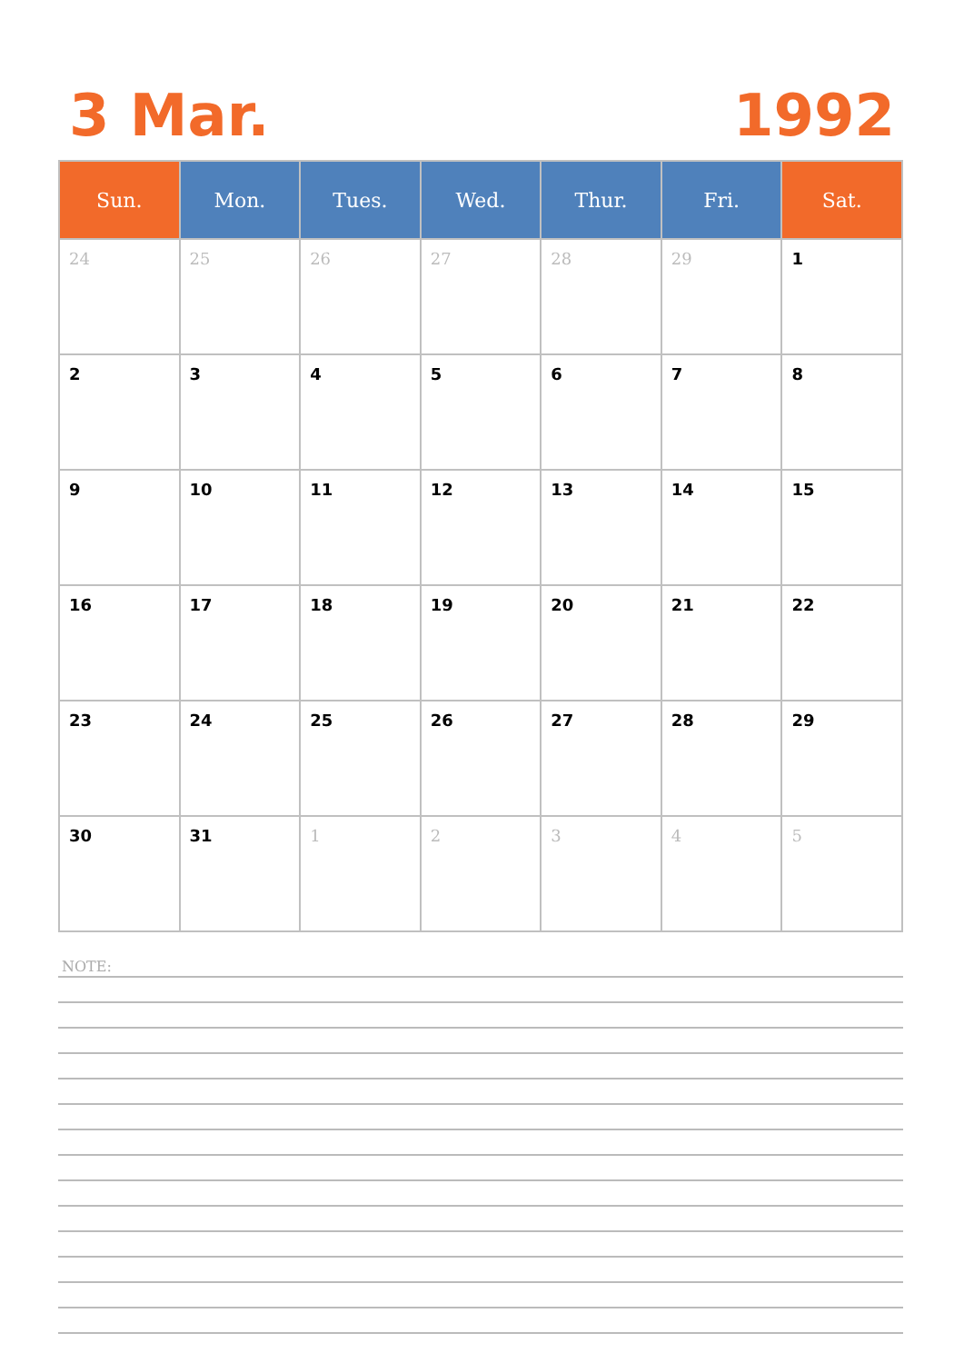3 Mar. 1992
| Sun. | Mon. | Tues. | Wed. | Thur. | Fri. | Sat. |
| --- | --- | --- | --- | --- | --- | --- |
| 24 | 25 | 26 | 27 | 28 | 29 | 1 |
| 2 | 3 | 4 | 5 | 6 | 7 | 8 |
| 9 | 10 | 11 | 12 | 13 | 14 | 15 |
| 16 | 17 | 18 | 19 | 20 | 21 | 22 |
| 23 | 24 | 25 | 26 | 27 | 28 | 29 |
| 30 | 31 | 1 | 2 | 3 | 4 | 5 |
NOTE: